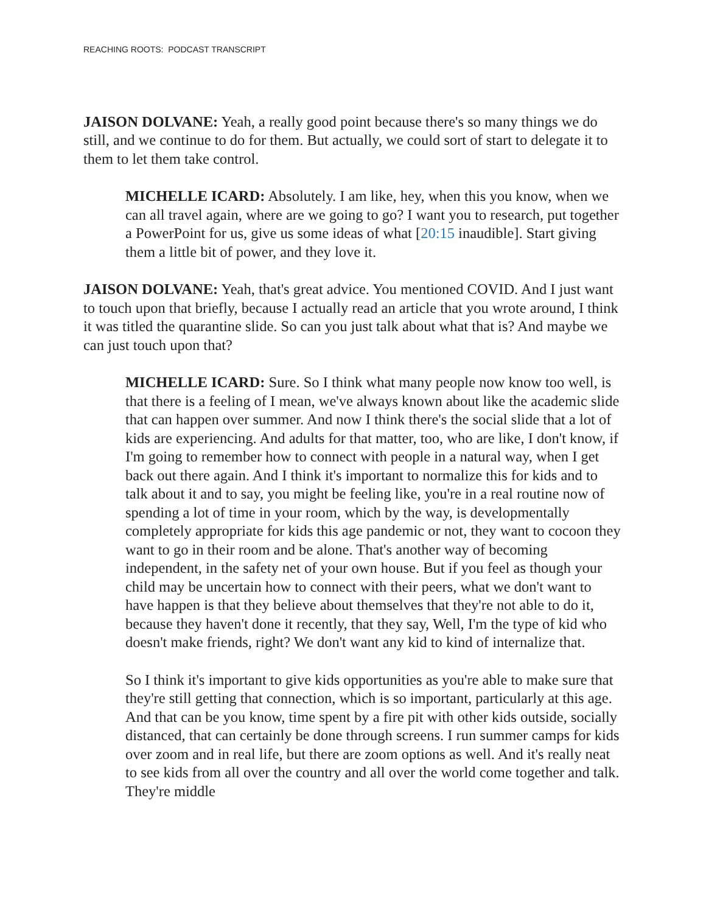REACHING ROOTS: PODCAST TRANSCRIPT
JAISON DOLVANE: Yeah, a really good point because there's so many things we do still, and we continue to do for them. But actually, we could sort of start to delegate it to them to let them take control.
MICHELLE ICARD: Absolutely. I am like, hey, when this you know, when we can all travel again, where are we going to go? I want you to research, put together a PowerPoint for us, give us some ideas of what [20:15 inaudible]. Start giving them a little bit of power, and they love it.
JAISON DOLVANE: Yeah, that's great advice. You mentioned COVID. And I just want to touch upon that briefly, because I actually read an article that you wrote around, I think it was titled the quarantine slide. So can you just talk about what that is? And maybe we can just touch upon that?
MICHELLE ICARD: Sure. So I think what many people now know too well, is that there is a feeling of I mean, we've always known about like the academic slide that can happen over summer. And now I think there's the social slide that a lot of kids are experiencing. And adults for that matter, too, who are like, I don't know, if I'm going to remember how to connect with people in a natural way, when I get back out there again. And I think it's important to normalize this for kids and to talk about it and to say, you might be feeling like, you're in a real routine now of spending a lot of time in your room, which by the way, is developmentally completely appropriate for kids this age pandemic or not, they want to cocoon they want to go in their room and be alone. That's another way of becoming independent, in the safety net of your own house. But if you feel as though your child may be uncertain how to connect with their peers, what we don't want to have happen is that they believe about themselves that they're not able to do it, because they haven't done it recently, that they say, Well, I'm the type of kid who doesn't make friends, right? We don't want any kid to kind of internalize that.
So I think it's important to give kids opportunities as you're able to make sure that they're still getting that connection, which is so important, particularly at this age. And that can be you know, time spent by a fire pit with other kids outside, socially distanced, that can certainly be done through screens. I run summer camps for kids over zoom and in real life, but there are zoom options as well. And it's really neat to see kids from all over the country and all over the world come together and talk. They're middle